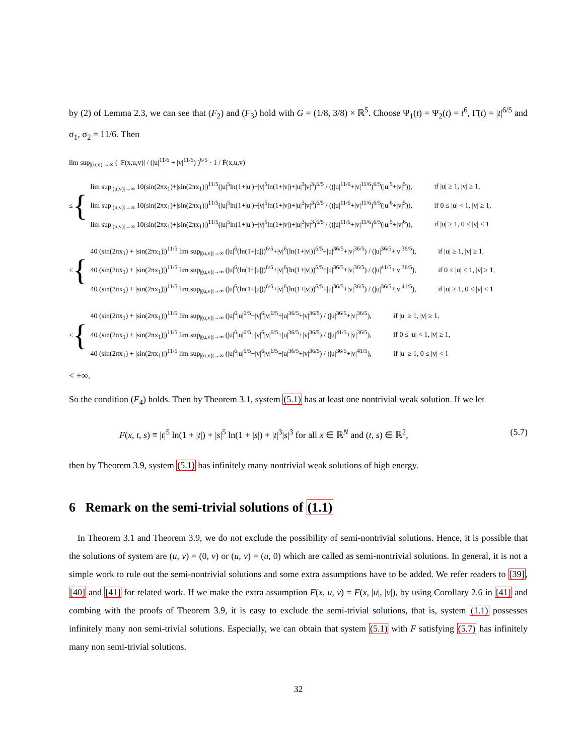by (2) of Lemma 2.3, we can see that (F<sub>2</sub>) and (F<sub>3</sub>) hold with G = (1/8, 3/8) × ℝ<sup>5</sup>. Choose Ψ<sub>1</sub>(t) = Ψ<sub>2</sub>(t) = t<sup>6</sup>, Γ̄(t) = |t|<sup>6/5</sup> and σ<sub>1</sub>, σ<sub>2</sub> = 11/6. Then
lim sup<sub>|(u,v)|→∞</sub> ( |F(x,u,v)| / (|u|<sup>11/6</sup> + |v|<sup>11/6</sup>) )<sup>6/5</sup> · 1 / F̄(x,u,v)
≤ {
lim sup<sub>|(u,v)|→∞</sub> 10(sin(2πx<sub>1</sub>)+|sin(2πx<sub>1</sub>)|)<sup>11/5</sup>(|u|<sup>5</sup>ln(1+|u|)+|v|<sup>5</sup>ln(1+|v|)+|u|<sup>3</sup>|v|<sup>3</sup>)<sup>6/5</sup> / ((|u|<sup>11/6</sup>+|v|<sup>11/6</sup>)<sup>6/5</sup>(|u|<sup>5</sup>+|v|<sup>5</sup>)), if |u| ≥ 1, |v| ≥ 1,
lim sup<sub>|(u,v)|→∞</sub> 10(sin(2πx<sub>1</sub>)+|sin(2πx<sub>1</sub>)|)<sup>11/5</sup>(|u|<sup>5</sup>ln(1+|u|)+|v|<sup>5</sup>ln(1+|v|)+|u|<sup>3</sup>|v|<sup>3</sup>)<sup>6/5</sup> / ((|u|<sup>11/6</sup>+|v|<sup>11/6</sup>)<sup>6/5</sup>(|u|<sup>6</sup>+|v|<sup>5</sup>)), if 0 ≤ |u| < 1, |v| ≥ 1,
lim sup<sub>|(u,v)|→∞</sub> 10(sin(2πx<sub>1</sub>)+|sin(2πx<sub>1</sub>)|)<sup>11/5</sup>(|u|<sup>5</sup>ln(1+|u|)+|v|<sup>5</sup>ln(1+|v|)+|u|<sup>3</sup>|v|<sup>3</sup>)<sup>6/5</sup> / ((|u|<sup>11/6</sup>+|v|<sup>11/6</sup>)<sup>6/5</sup>(|u|<sup>5</sup>+|v|<sup>6</sup>)), if |u| ≥ 1, 0 ≤ |v| < 1
≤ {
40 (sin(2πx<sub>1</sub>) + |sin(2πx<sub>1</sub>)|)<sup>11/5</sup> lim sup<sub>|(u,v)|→∞</sub> (|u|<sup>6</sup>(ln(1+|u|))<sup>6/5</sup>+|v|<sup>6</sup>(ln(1+|v|))<sup>6/5</sup>+|u|<sup>36/5</sup>+|v|<sup>36/5</sup>) / (|u|<sup>36/5</sup>+|v|<sup>36/5</sup>), if |u| ≥ 1, |v| ≥ 1,
40 (sin(2πx<sub>1</sub>) + |sin(2πx<sub>1</sub>)|)<sup>11/5</sup> lim sup<sub>|(u,v)|→∞</sub> (|u|<sup>6</sup>(ln(1+|u|))<sup>6/5</sup>+|v|<sup>6</sup>(ln(1+|v|))<sup>6/5</sup>+|u|<sup>36/5</sup>+|v|<sup>36/5</sup>) / (|u|<sup>41/5</sup>+|v|<sup>36/5</sup>), if 0 ≤ |u| < 1, |v| ≥ 1,
40 (sin(2πx<sub>1</sub>) + |sin(2πx<sub>1</sub>)|)<sup>11/5</sup> lim sup<sub>|(u,v)|→∞</sub> (|u|<sup>6</sup>(ln(1+|u|))<sup>6/5</sup>+|v|<sup>6</sup>(ln(1+|v|))<sup>6/5</sup>+|u|<sup>36/5</sup>+|v|<sup>36/5</sup>) / (|u|<sup>36/5</sup>+|v|<sup>41/5</sup>), if |u| ≥ 1, 0 ≤ |v| < 1
≤ {
40 (sin(2πx<sub>1</sub>) + |sin(2πx<sub>1</sub>)|)<sup>11/5</sup> lim sup<sub>|(u,v)|→∞</sub> (|u|<sup>6</sup>|u|<sup>6/5</sup>+|v|<sup>6</sup>|v|<sup>6/5</sup>+|u|<sup>36/5</sup>+|v|<sup>36/5</sup>) / (|u|<sup>36/5</sup>+|v|<sup>36/5</sup>), if |u| ≥ 1, |v| ≥ 1,
40 (sin(2πx<sub>1</sub>) + |sin(2πx<sub>1</sub>)|)<sup>11/5</sup> lim sup<sub>|(u,v)|→∞</sub> (|u|<sup>6</sup>|u|<sup>6/5</sup>+|v|<sup>6</sup>|v|<sup>6/5</sup>+|u|<sup>36/5</sup>+|v|<sup>36/5</sup>) / (|u|<sup>41/5</sup>+|v|<sup>36/5</sup>), if 0 ≤ |u| < 1, |v| ≥ 1,
40 (sin(2πx<sub>1</sub>) + |sin(2πx<sub>1</sub>)|)<sup>11/5</sup> lim sup<sub>|(u,v)|→∞</sub> (|u|<sup>6</sup>|u|<sup>6/5</sup>+|v|<sup>6</sup>|v|<sup>6/5</sup>+|u|<sup>36/5</sup>+|v|<sup>36/5</sup>) / (|u|<sup>36/5</sup>+|v|<sup>41/5</sup>), if |u| ≥ 1, 0 ≤ |v| < 1
< +∞.
So the condition (F<sub>4</sub>) holds. Then by Theorem 3.1, system (5.1) has at least one nontrivial weak solution. If we let
F(x, t, s) ≡ |t|<sup>5</sup> ln(1 + |t|) + |s|<sup>5</sup> ln(1 + |s|) + |t|<sup>3</sup>|s|<sup>3</sup> for all x ∈ ℝ<sup>N</sup> and (t, s) ∈ ℝ<sup>2</sup>, (5.7)
then by Theorem 3.9, system (5.1) has infinitely many nontrivial weak solutions of high energy.
6 Remark on the semi-trivial solutions of (1.1)
In Theorem 3.1 and Theorem 3.9, we do not exclude the possibility of semi-nontrivial solutions. Hence, it is possible that the solutions of system are (u, v) = (0, v) or (u, v) = (u, 0) which are called as semi-nontrivial solutions. In general, it is not a simple work to rule out the semi-nontrivial solutions and some extra assumptions have to be added. We refer readers to [39], [40] and [41] for related work. If we make the extra assumption F(x, u, v) = F(x, |u|, |v|), by using Corollary 2.6 in [41] and combing with the proofs of Theorem 3.9, it is easy to exclude the semi-trivial solutions, that is, system (1.1) possesses infinitely many non semi-trivial solutions. Especially, we can obtain that system (5.1) with F satisfying (5.7) has infinitely many non semi-trivial solutions.
32